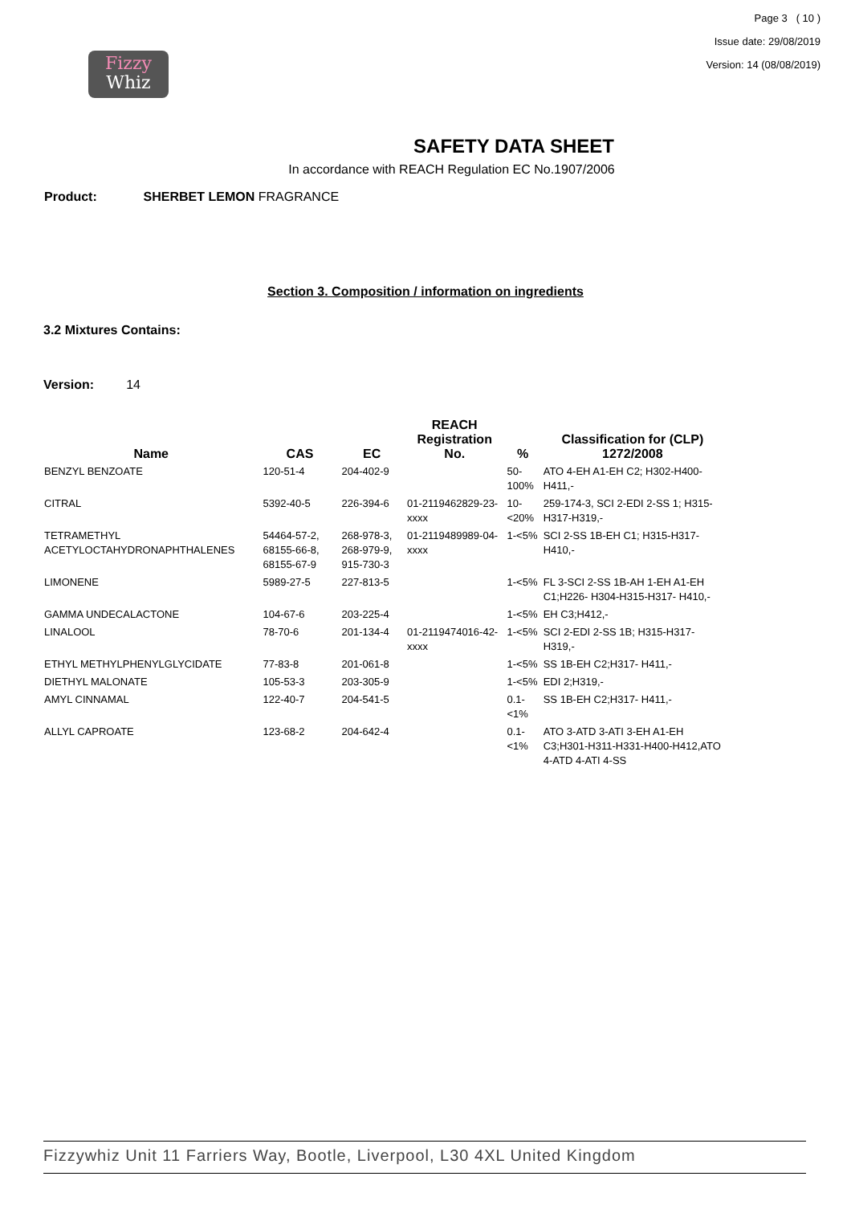Fizzy
Whiz
Page 3 ( 10 )
Issue date: 29/08/2019
Version: 14 (08/08/2019)
SAFETY DATA SHEET
In accordance with REACH Regulation EC No.1907/2006
Product: SHERBET LEMON FRAGRANCE
Section 3. Composition / information on ingredients
3.2 Mixtures Contains:
Version: 14
| Name | CAS | EC | REACH Registration No. | % | Classification for (CLP) 1272/2008 |
| --- | --- | --- | --- | --- | --- |
| BENZYL BENZOATE | 120-51-4 | 204-402-9 | | 50-100% | ATO 4-EH A1-EH C2; H302-H400-H411,- |
| CITRAL | 5392-40-5 | 226-394-6 | 01-2119462829-23-xxxx | 10-<20% | 259-174-3, SCI 2-EDI 2-SS 1; H315-H317-H319,- |
| TETRAMETHYL ACETYLOCTAHYDRONAPHTHALENES | 54464-57-2, 68155-66-8, 68155-67-9 | 268-978-3, 268-979-9, 915-730-3 | 01-2119489989-04-xxxx | 1-<5% | SCI 2-SS 1B-EH C1; H315-H317-H410,- |
| LIMONENE | 5989-27-5 | 227-813-5 | | 1-<5% | FL 3-SCI 2-SS 1B-AH 1-EH A1-EH C1;H226- H304-H315-H317- H410,- |
| GAMMA UNDECALACTONE | 104-67-6 | 203-225-4 | | 1-<5% | EH C3;H412,- |
| LINALOOL | 78-70-6 | 201-134-4 | 01-2119474016-42-xxxx | 1-<5% | SCI 2-EDI 2-SS 1B; H315-H317-H319,- |
| ETHYL METHYLPHENYLGLYCIDATE | 77-83-8 | 201-061-8 | | 1-<5% | SS 1B-EH C2;H317- H411,- |
| DIETHYL MALONATE | 105-53-3 | 203-305-9 | | 1-<5% | EDI 2;H319,- |
| AMYL CINNAMAL | 122-40-7 | 204-541-5 | | 0.1-<1% | SS 1B-EH C2;H317- H411,- |
| ALLYL CAPROATE | 123-68-2 | 204-642-4 | | 0.1-<1% | ATO 3-ATD 3-ATI 3-EH A1-EH C3;H301-H311-H331-H400-H412,ATO 4-ATD 4-ATI 4-SS |
Fizzywhiz Unit 11 Farriers Way, Bootle, Liverpool, L30 4XL United Kingdom